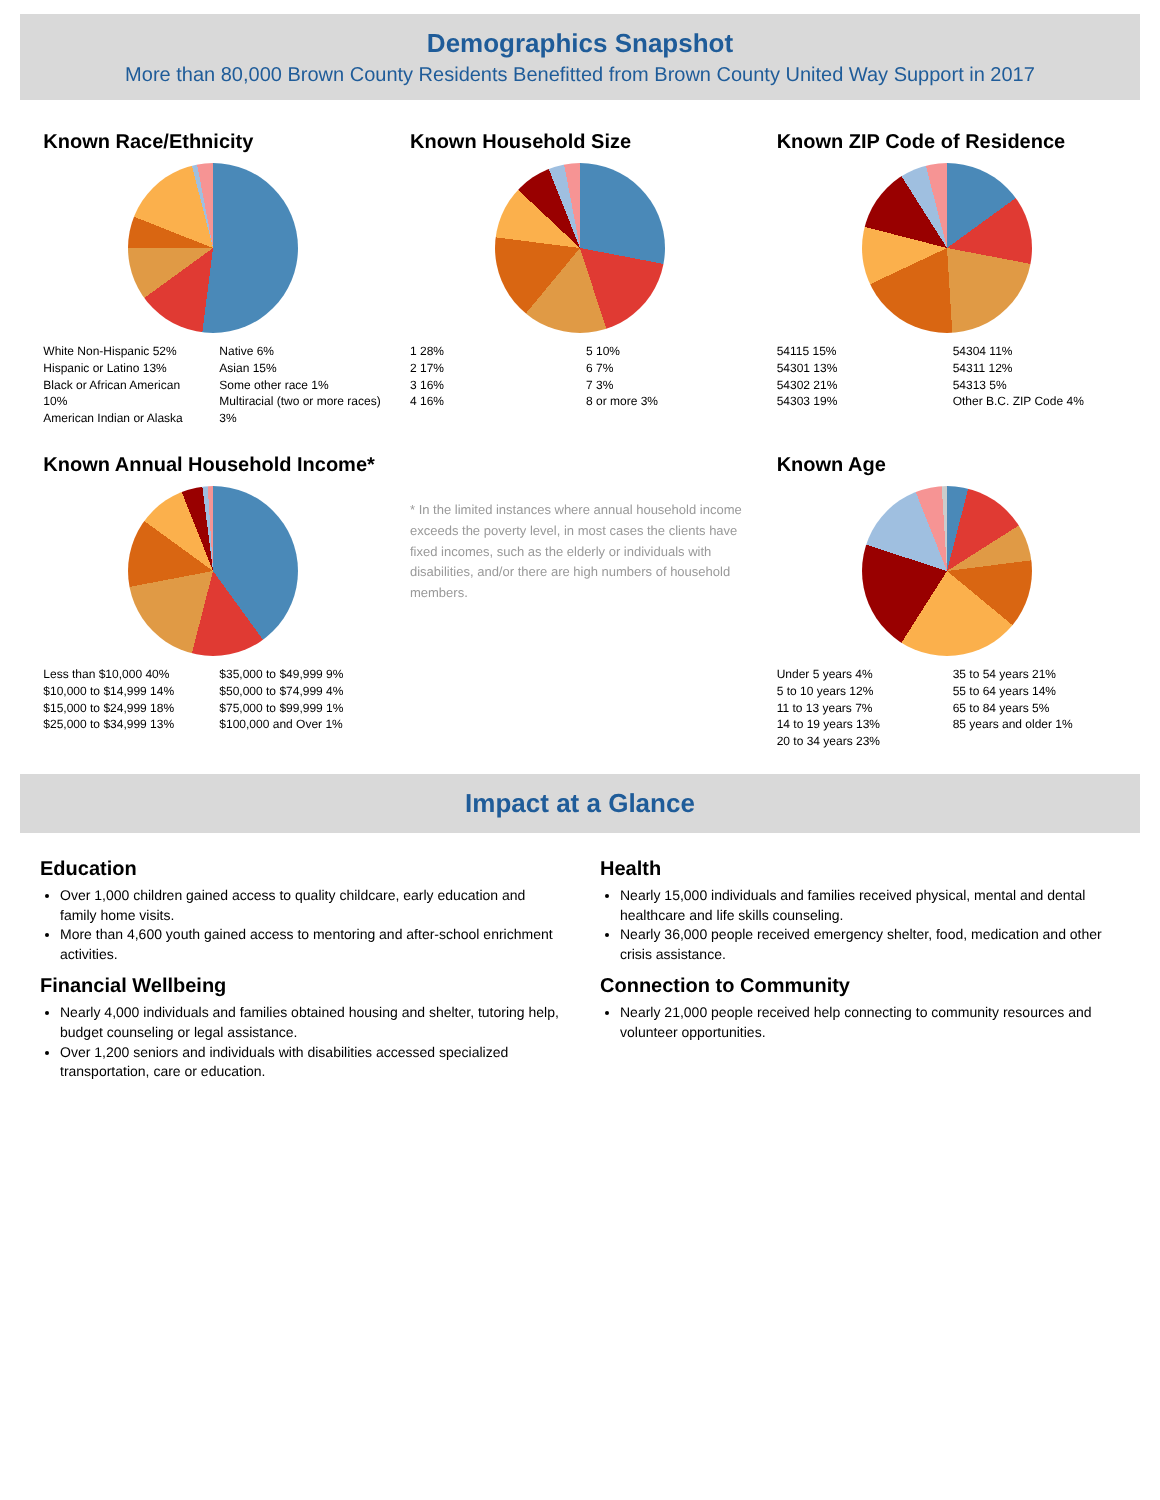Demographics Snapshot
More than 80,000 Brown County Residents Benefitted from Brown County United Way Support in 2017
Known Race/Ethnicity
White Non-Hispanic 52%
Hispanic or Latino 13%
Black or African American 10%
American Indian or Alaska Native 6%
Asian 15%
Some other race 1%
Multiracial (two or more races) 3%
Known Household Size
1 28%
2 17%
3 16%
4 16%
5 10%
6 7%
7 3%
8 or more 3%
Known ZIP Code of Residence
54115 15%
54301 13%
54302 21%
54303 19%
54304 11%
54311 12%
54313 5%
Other B.C. ZIP Code 4%
Known Annual Household Income*
Less than $10,000 40%
$10,000 to $14,999 14%
$15,000 to $24,999 18%
$25,000 to $34,999 13%
$35,000 to $49,999 9%
$50,000 to $74,999 4%
$75,000 to $99,999 1%
$100,000 and Over 1%
* In the limited instances where annual household income exceeds the poverty level, in most cases the clients have fixed incomes, such as the elderly or individuals with disabilities, and/or there are high numbers of household members.
Known Age
Under 5 years 4%
5 to 10 years 12%
11 to 13 years 7%
14 to 19 years 13%
20 to 34 years 23%
35 to 54 years 21%
55 to 64 years 14%
65 to 84 years 5%
85 years and older 1%
Impact at a Glance
Education
Over 1,000 children gained access to quality childcare, early education and family home visits.
More than 4,600 youth gained access to mentoring and after-school enrichment activities.
Health
Nearly 15,000 individuals and families received physical, mental and dental healthcare and life skills counseling.
Nearly 36,000 people received emergency shelter, food, medication and other crisis assistance.
Financial Wellbeing
Nearly 4,000 individuals and families obtained housing and shelter, tutoring help, budget counseling or legal assistance.
Over 1,200 seniors and individuals with disabilities accessed specialized transportation, care or education.
Connection to Community
Nearly 21,000 people received help connecting to community resources and volunteer opportunities.